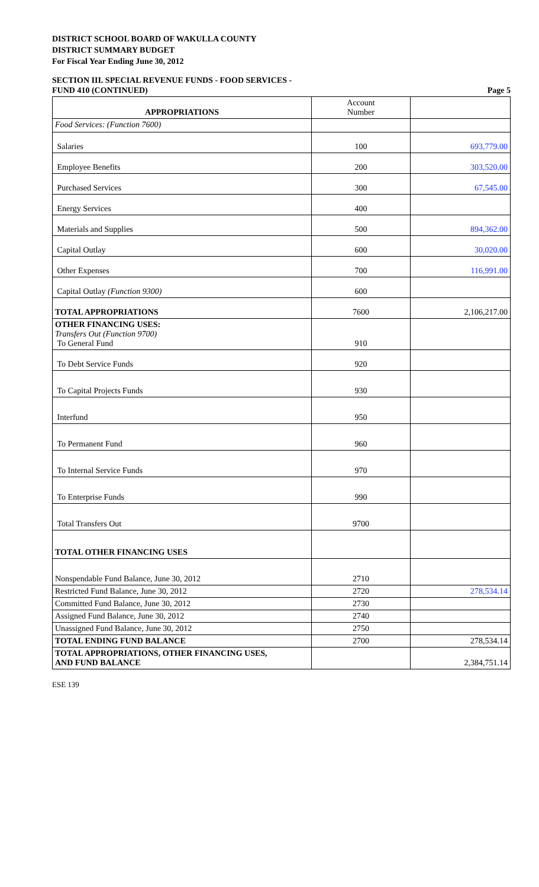DISTRICT SCHOOL BOARD OF WAKULLA COUNTY
DISTRICT SUMMARY BUDGET
For Fiscal Year Ending June 30, 2012
SECTION III. SPECIAL REVENUE FUNDS - FOOD SERVICES -
FUND 410 (CONTINUED) Page 5
| APPROPRIATIONS | Account Number | |
| --- | --- | --- |
| Food Services: (Function 7600) | | |
| Salaries | 100 | 693,779.00 |
| Employee Benefits | 200 | 303,520.00 |
| Purchased Services | 300 | 67,545.00 |
| Energy Services | 400 | |
| Materials and Supplies | 500 | 894,362.00 |
| Capital Outlay | 600 | 30,020.00 |
| Other Expenses | 700 | 116,991.00 |
| Capital Outlay (Function 9300) | 600 | |
| TOTAL APPROPRIATIONS | 7600 | 2,106,217.00 |
| OTHER FINANCING USES: Transfers Out (Function 9700) To General Fund | 910 | |
| To Debt Service Funds | 920 | |
| To Capital Projects Funds | 930 | |
| Interfund | 950 | |
| To Permanent Fund | 960 | |
| To Internal Service Funds | 970 | |
| To Enterprise Funds | 990 | |
| Total Transfers Out | 9700 | |
| TOTAL OTHER FINANCING USES | | |
| Nonspendable Fund Balance, June 30, 2012 | 2710 | |
| Restricted Fund Balance, June 30, 2012 | 2720 | 278,534.14 |
| Committed Fund Balance, June 30, 2012 | 2730 | |
| Assigned Fund Balance, June 30, 2012 | 2740 | |
| Unassigned Fund Balance, June 30, 2012 | 2750 | |
| TOTAL ENDING FUND BALANCE | 2700 | 278,534.14 |
| TOTAL APPROPRIATIONS, OTHER FINANCING USES, AND FUND BALANCE | | 2,384,751.14 |
ESE 139